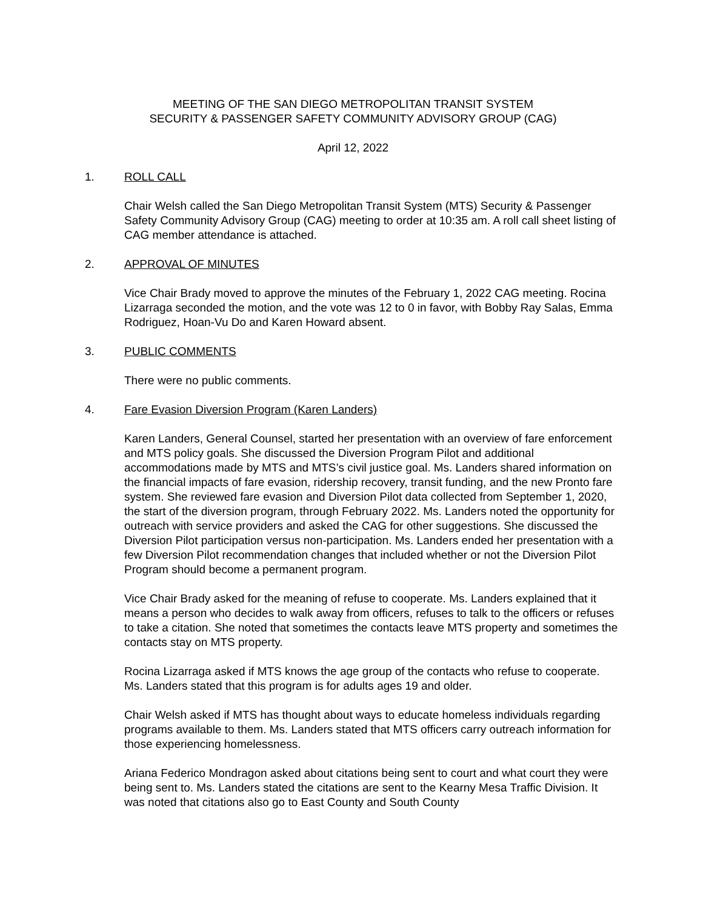MEETING OF THE SAN DIEGO METROPOLITAN TRANSIT SYSTEM
SECURITY & PASSENGER SAFETY COMMUNITY ADVISORY GROUP (CAG)
April 12, 2022
1. ROLL CALL
Chair Welsh called the San Diego Metropolitan Transit System (MTS) Security & Passenger Safety Community Advisory Group (CAG) meeting to order at 10:35 am. A roll call sheet listing of CAG member attendance is attached.
2. APPROVAL OF MINUTES
Vice Chair Brady moved to approve the minutes of the February 1, 2022 CAG meeting. Rocina Lizarraga seconded the motion, and the vote was 12 to 0 in favor, with Bobby Ray Salas, Emma Rodriguez, Hoan-Vu Do and Karen Howard absent.
3. PUBLIC COMMENTS
There were no public comments.
4. Fare Evasion Diversion Program (Karen Landers)
Karen Landers, General Counsel, started her presentation with an overview of fare enforcement and MTS policy goals. She discussed the Diversion Program Pilot and additional accommodations made by MTS and MTS’s civil justice goal. Ms. Landers shared information on the financial impacts of fare evasion, ridership recovery, transit funding, and the new Pronto fare system. She reviewed fare evasion and Diversion Pilot data collected from September 1, 2020, the start of the diversion program, through February 2022. Ms. Landers noted the opportunity for outreach with service providers and asked the CAG for other suggestions. She discussed the Diversion Pilot participation versus non-participation. Ms. Landers ended her presentation with a few Diversion Pilot recommendation changes that included whether or not the Diversion Pilot Program should become a permanent program.
Vice Chair Brady asked for the meaning of refuse to cooperate. Ms. Landers explained that it means a person who decides to walk away from officers, refuses to talk to the officers or refuses to take a citation. She noted that sometimes the contacts leave MTS property and sometimes the contacts stay on MTS property.
Rocina Lizarraga asked if MTS knows the age group of the contacts who refuse to cooperate. Ms. Landers stated that this program is for adults ages 19 and older.
Chair Welsh asked if MTS has thought about ways to educate homeless individuals regarding programs available to them. Ms. Landers stated that MTS officers carry outreach information for those experiencing homelessness.
Ariana Federico Mondragon asked about citations being sent to court and what court they were being sent to. Ms. Landers stated the citations are sent to the Kearny Mesa Traffic Division. It was noted that citations also go to East County and South County